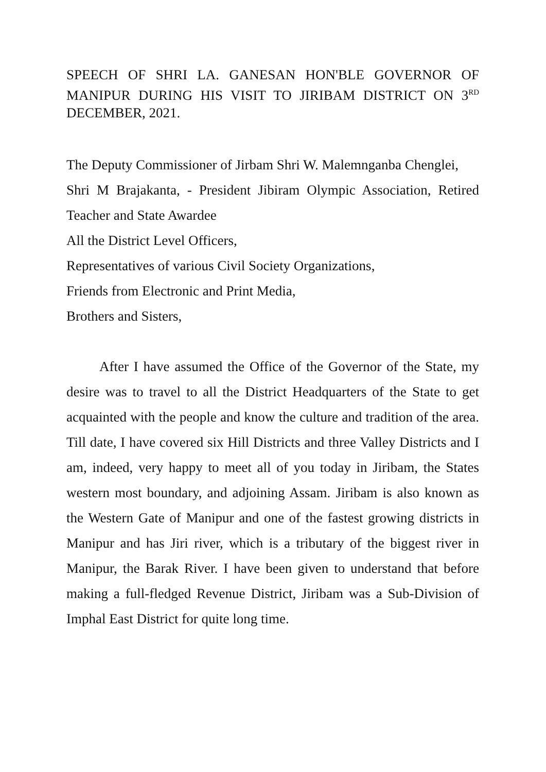SPEECH OF SHRI LA. GANESAN HON'BLE GOVERNOR OF MANIPUR DURING HIS VISIT TO JIRIBAM DISTRICT ON 3<sup>RD</sup> DECEMBER, 2021.
The Deputy Commissioner of Jirbam Shri W. Malemnganba Chenglei,
Shri M Brajakanta, - President Jibiram Olympic Association, Retired Teacher and State Awardee
All the District Level Officers,
Representatives of various Civil Society Organizations,
Friends from Electronic and Print Media,
Brothers and Sisters,
After I have assumed the Office of the Governor of the State, my desire was to travel to all the District Headquarters of the State to get acquainted with the people and know the culture and tradition of the area. Till date, I have covered six Hill Districts and three Valley Districts and I am, indeed, very happy to meet all of you today in Jiribam, the States western most boundary, and adjoining Assam. Jiribam is also known as the Western Gate of Manipur and one of the fastest growing districts in Manipur and has Jiri river, which is a tributary of the biggest river in Manipur, the Barak River. I have been given to understand that before making a full-fledged Revenue District, Jiribam was a Sub-Division of Imphal East District for quite long time.